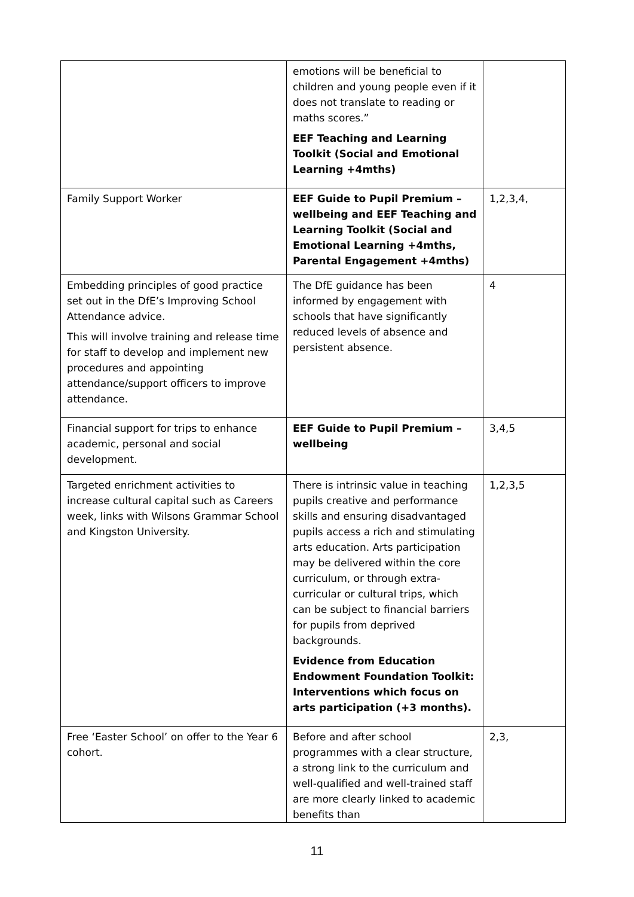| | emotions will be beneficial to children and young people even if it does not translate to reading or maths scores.” EEF Teaching and Learning Toolkit (Social and Emotional Learning +4mths) | |
| Family Support Worker | EEF Guide to Pupil Premium – wellbeing and EEF Teaching and Learning Toolkit (Social and Emotional Learning +4mths, Parental Engagement +4mths) | 1,2,3,4, |
| Embedding principles of good practice set out in the DfE’s Improving School Attendance advice. This will involve training and release time for staff to develop and implement new procedures and appointing attendance/support officers to improve attendance. | The DfE guidance has been informed by engagement with schools that have significantly reduced levels of absence and persistent absence. | 4 |
| Financial support for trips to enhance academic, personal and social development. | EEF Guide to Pupil Premium – wellbeing | 3,4,5 |
| Targeted enrichment activities to increase cultural capital such as Careers week, links with Wilsons Grammar School and Kingston University. | There is intrinsic value in teaching pupils creative and performance skills and ensuring disadvantaged pupils access a rich and stimulating arts education. Arts participation may be delivered within the core curriculum, or through extra-curricular or cultural trips, which can be subject to financial barriers for pupils from deprived backgrounds. Evidence from Education Endowment Foundation Toolkit: Interventions which focus on arts participation (+3 months). | 1,2,3,5 |
| Free ‘Easter School’ on offer to the Year 6 cohort. | Before and after school programmes with a clear structure, a strong link to the curriculum and well-qualified and well-trained staff are more clearly linked to academic benefits than | 2,3, |
11